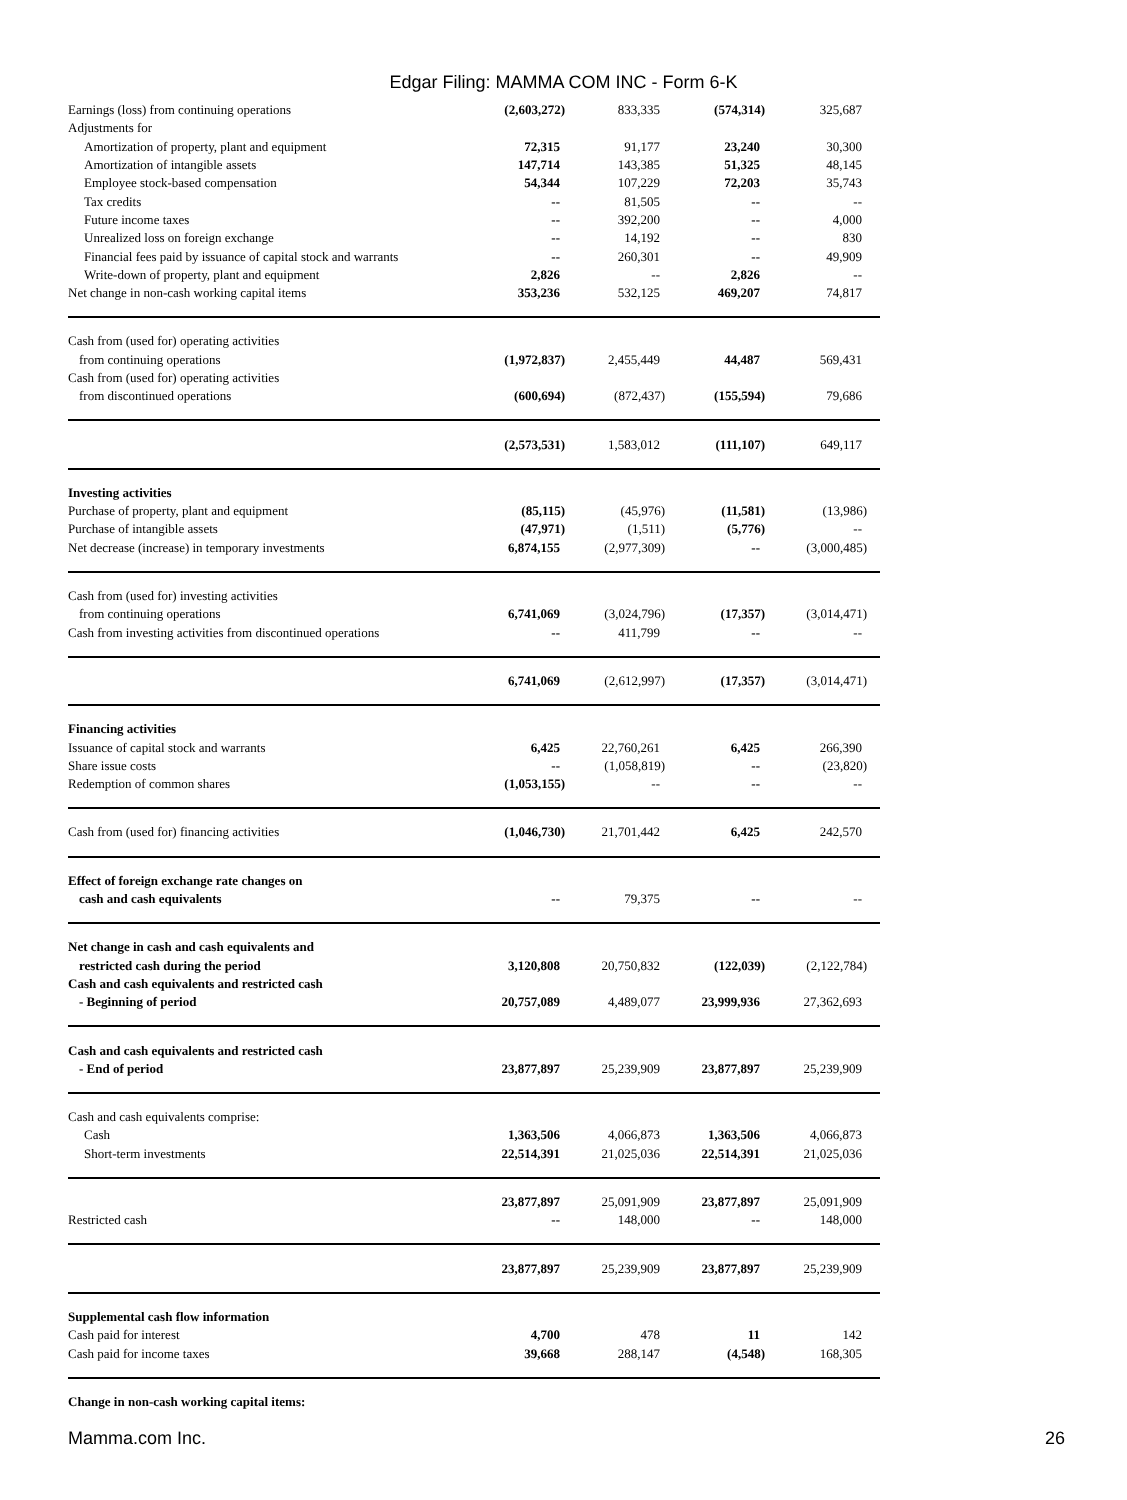Edgar Filing: MAMMA COM INC - Form 6-K
| Earnings (loss) from continuing operations | (2,603,272) | 833,335 | (574,314) | 325,687 |
| Adjustments for | | | | |
| Amortization of property, plant and equipment | 72,315 | 91,177 | 23,240 | 30,300 |
| Amortization of intangible assets | 147,714 | 143,385 | 51,325 | 48,145 |
| Employee stock-based compensation | 54,344 | 107,229 | 72,203 | 35,743 |
| Tax credits | -- | 81,505 | -- | -- |
| Future income taxes | -- | 392,200 | -- | 4,000 |
| Unrealized loss on foreign exchange | -- | 14,192 | -- | 830 |
| Financial fees paid by issuance of capital stock and warrants | -- | 260,301 | -- | 49,909 |
| Write-down of property, plant and equipment | 2,826 | -- | 2,826 | -- |
| Net change in non-cash working capital items | 353,236 | 532,125 | 469,207 | 74,817 |
| Cash from (used for) operating activities | | | | |
| from continuing operations | (1,972,837) | 2,455,449 | 44,487 | 569,431 |
| Cash from (used for) operating activities | | | | |
| from discontinued operations | (600,694) | (872,437) | (155,594) | 79,686 |
| | (2,573,531) | 1,583,012 | (111,107) | 649,117 |
| Investing activities | | | | |
| Purchase of property, plant and equipment | (85,115) | (45,976) | (11,581) | (13,986) |
| Purchase of intangible assets | (47,971) | (1,511) | (5,776) | -- |
| Net decrease (increase) in temporary investments | 6,874,155 | (2,977,309) | -- | (3,000,485) |
| Cash from (used for) investing activities | | | | |
| from continuing operations | 6,741,069 | (3,024,796) | (17,357) | (3,014,471) |
| Cash from investing activities from discontinued operations | -- | 411,799 | -- | -- |
| | 6,741,069 | (2,612,997) | (17,357) | (3,014,471) |
| Financing activities | | | | |
| Issuance of capital stock and warrants | 6,425 | 22,760,261 | 6,425 | 266,390 |
| Share issue costs | -- | (1,058,819) | -- | (23,820) |
| Redemption of common shares | (1,053,155) | -- | -- | -- |
| Cash from (used for) financing activities | (1,046,730) | 21,701,442 | 6,425 | 242,570 |
| Effect of foreign exchange rate changes on | | | | |
| cash and cash equivalents | -- | 79,375 | -- | -- |
| Net change in cash and cash equivalents and | | | | |
| restricted cash during the period | 3,120,808 | 20,750,832 | (122,039) | (2,122,784) |
| Cash and cash equivalents and restricted cash | | | | |
| - Beginning of period | 20,757,089 | 4,489,077 | 23,999,936 | 27,362,693 |
| Cash and cash equivalents and restricted cash | | | | |
| - End of period | 23,877,897 | 25,239,909 | 23,877,897 | 25,239,909 |
| Cash and cash equivalents comprise: | | | | |
| Cash | 1,363,506 | 4,066,873 | 1,363,506 | 4,066,873 |
| Short-term investments | 22,514,391 | 21,025,036 | 22,514,391 | 21,025,036 |
| | 23,877,897 | 25,091,909 | 23,877,897 | 25,091,909 |
| Restricted cash | -- | 148,000 | -- | 148,000 |
| | 23,877,897 | 25,239,909 | 23,877,897 | 25,239,909 |
| Supplemental cash flow information | | | | |
| Cash paid for interest | 4,700 | 478 | 11 | 142 |
| Cash paid for income taxes | 39,668 | 288,147 | (4,548) | 168,305 |
| Change in non-cash working capital items: | | | | |
Mamma.com Inc. 26